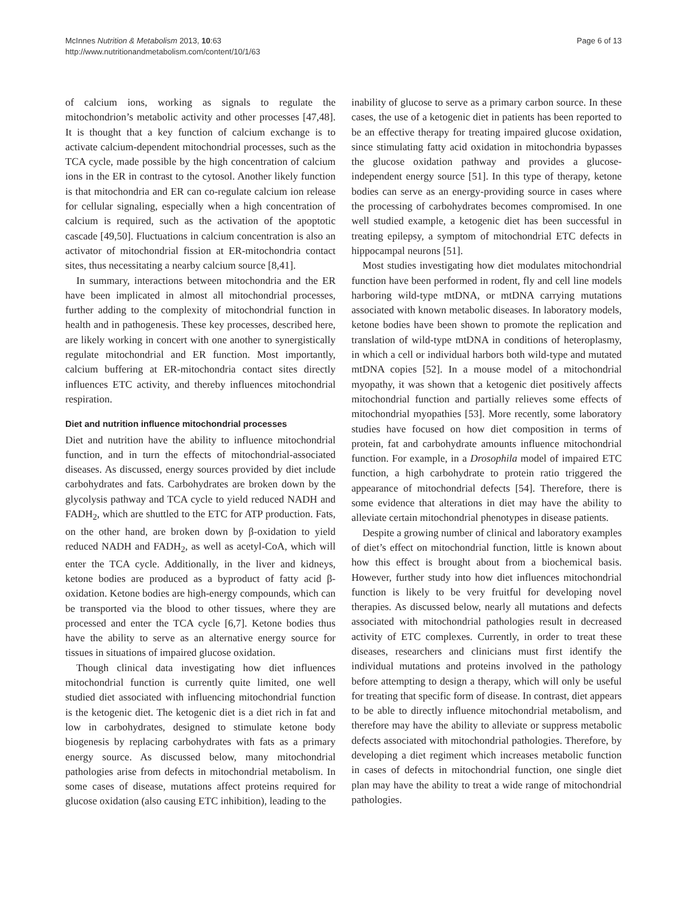McInnes Nutrition & Metabolism 2013, 10:63
http://www.nutritionandmetabolism.com/content/10/1/63
Page 6 of 13
of calcium ions, working as signals to regulate the mitochondrion’s metabolic activity and other processes [47,48]. It is thought that a key function of calcium exchange is to activate calcium-dependent mitochondrial processes, such as the TCA cycle, made possible by the high concentration of calcium ions in the ER in contrast to the cytosol. Another likely function is that mitochondria and ER can co-regulate calcium ion release for cellular signaling, especially when a high concentration of calcium is required, such as the activation of the apoptotic cascade [49,50]. Fluctuations in calcium concentration is also an activator of mitochondrial fission at ER-mitochondria contact sites, thus necessitating a nearby calcium source [8,41].
In summary, interactions between mitochondria and the ER have been implicated in almost all mitochondrial processes, further adding to the complexity of mitochondrial function in health and in pathogenesis. These key processes, described here, are likely working in concert with one another to synergistically regulate mitochondrial and ER function. Most importantly, calcium buffering at ER-mitochondria contact sites directly influences ETC activity, and thereby influences mitochondrial respiration.
Diet and nutrition influence mitochondrial processes
Diet and nutrition have the ability to influence mitochondrial function, and in turn the effects of mitochondrial-associated diseases. As discussed, energy sources provided by diet include carbohydrates and fats. Carbohydrates are broken down by the glycolysis pathway and TCA cycle to yield reduced NADH and FADH<sub>2</sub>, which are shuttled to the ETC for ATP production. Fats, on the other hand, are broken down by β-oxidation to yield reduced NADH and FADH<sub>2</sub>, as well as acetyl-CoA, which will enter the TCA cycle. Additionally, in the liver and kidneys, ketone bodies are produced as a byproduct of fatty acid β-oxidation. Ketone bodies are high-energy compounds, which can be transported via the blood to other tissues, where they are processed and enter the TCA cycle [6,7]. Ketone bodies thus have the ability to serve as an alternative energy source for tissues in situations of impaired glucose oxidation.
Though clinical data investigating how diet influences mitochondrial function is currently quite limited, one well studied diet associated with influencing mitochondrial function is the ketogenic diet. The ketogenic diet is a diet rich in fat and low in carbohydrates, designed to stimulate ketone body biogenesis by replacing carbohydrates with fats as a primary energy source. As discussed below, many mitochondrial pathologies arise from defects in mitochondrial metabolism. In some cases of disease, mutations affect proteins required for glucose oxidation (also causing ETC inhibition), leading to the
inability of glucose to serve as a primary carbon source. In these cases, the use of a ketogenic diet in patients has been reported to be an effective therapy for treating impaired glucose oxidation, since stimulating fatty acid oxidation in mitochondria bypasses the glucose oxidation pathway and provides a glucose-independent energy source [51]. In this type of therapy, ketone bodies can serve as an energy-providing source in cases where the processing of carbohydrates becomes compromised. In one well studied example, a ketogenic diet has been successful in treating epilepsy, a symptom of mitochondrial ETC defects in hippocampal neurons [51].
Most studies investigating how diet modulates mitochondrial function have been performed in rodent, fly and cell line models harboring wild-type mtDNA, or mtDNA carrying mutations associated with known metabolic diseases. In laboratory models, ketone bodies have been shown to promote the replication and translation of wild-type mtDNA in conditions of heteroplasmy, in which a cell or individual harbors both wild-type and mutated mtDNA copies [52]. In a mouse model of a mitochondrial myopathy, it was shown that a ketogenic diet positively affects mitochondrial function and partially relieves some effects of mitochondrial myopathies [53]. More recently, some laboratory studies have focused on how diet composition in terms of protein, fat and carbohydrate amounts influence mitochondrial function. For example, in a Drosophila model of impaired ETC function, a high carbohydrate to protein ratio triggered the appearance of mitochondrial defects [54]. Therefore, there is some evidence that alterations in diet may have the ability to alleviate certain mitochondrial phenotypes in disease patients.
Despite a growing number of clinical and laboratory examples of diet’s effect on mitochondrial function, little is known about how this effect is brought about from a biochemical basis. However, further study into how diet influences mitochondrial function is likely to be very fruitful for developing novel therapies. As discussed below, nearly all mutations and defects associated with mitochondrial pathologies result in decreased activity of ETC complexes. Currently, in order to treat these diseases, researchers and clinicians must first identify the individual mutations and proteins involved in the pathology before attempting to design a therapy, which will only be useful for treating that specific form of disease. In contrast, diet appears to be able to directly influence mitochondrial metabolism, and therefore may have the ability to alleviate or suppress metabolic defects associated with mitochondrial pathologies. Therefore, by developing a diet regiment which increases metabolic function in cases of defects in mitochondrial function, one single diet plan may have the ability to treat a wide range of mitochondrial pathologies.